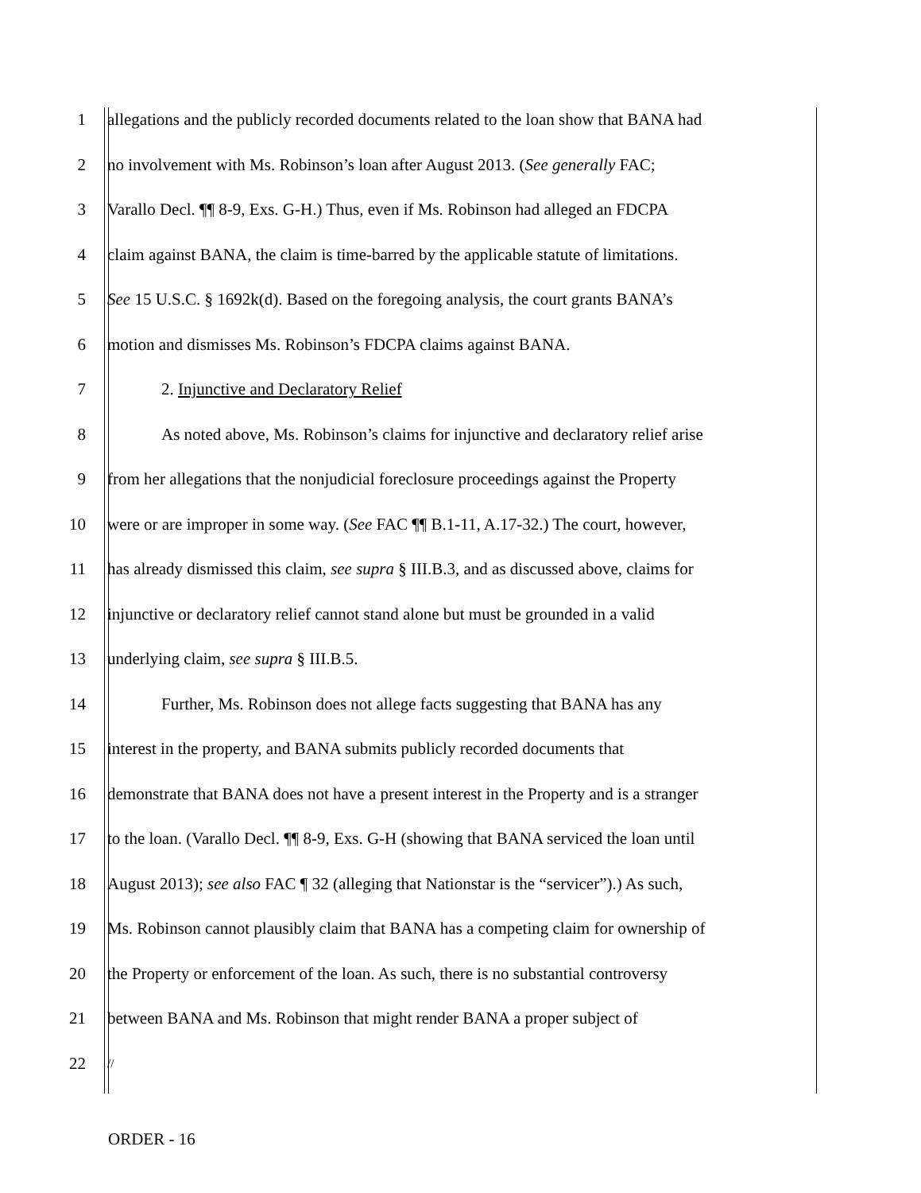1 allegations and the publicly recorded documents related to the loan show that BANA had
2 no involvement with Ms. Robinson’s loan after August 2013. (See generally FAC;
3 Varallo Decl. ¶¶ 8-9, Exs. G-H.) Thus, even if Ms. Robinson had alleged an FDCPA
4 claim against BANA, the claim is time-barred by the applicable statute of limitations.
5 See 15 U.S.C. § 1692k(d). Based on the foregoing analysis, the court grants BANA’s
6 motion and dismisses Ms. Robinson’s FDCPA claims against BANA.
7 2. Injunctive and Declaratory Relief
8 As noted above, Ms. Robinson’s claims for injunctive and declaratory relief arise
9 from her allegations that the nonjudicial foreclosure proceedings against the Property
10 were or are improper in some way. (See FAC ¶¶ B.1-11, A.17-32.) The court, however,
11 has already dismissed this claim, see supra § III.B.3, and as discussed above, claims for
12 injunctive or declaratory relief cannot stand alone but must be grounded in a valid
13 underlying claim, see supra § III.B.5.
14 Further, Ms. Robinson does not allege facts suggesting that BANA has any
15 interest in the property, and BANA submits publicly recorded documents that
16 demonstrate that BANA does not have a present interest in the Property and is a stranger
17 to the loan. (Varallo Decl. ¶¶ 8-9, Exs. G-H (showing that BANA serviced the loan until
18 August 2013); see also FAC ¶ 32 (alleging that Nationstar is the “servicer”).) As such,
19 Ms. Robinson cannot plausibly claim that BANA has a competing claim for ownership of
20 the Property or enforcement of the loan. As such, there is no substantial controversy
21 between BANA and Ms. Robinson that might render BANA a proper subject of
22 //
ORDER - 16